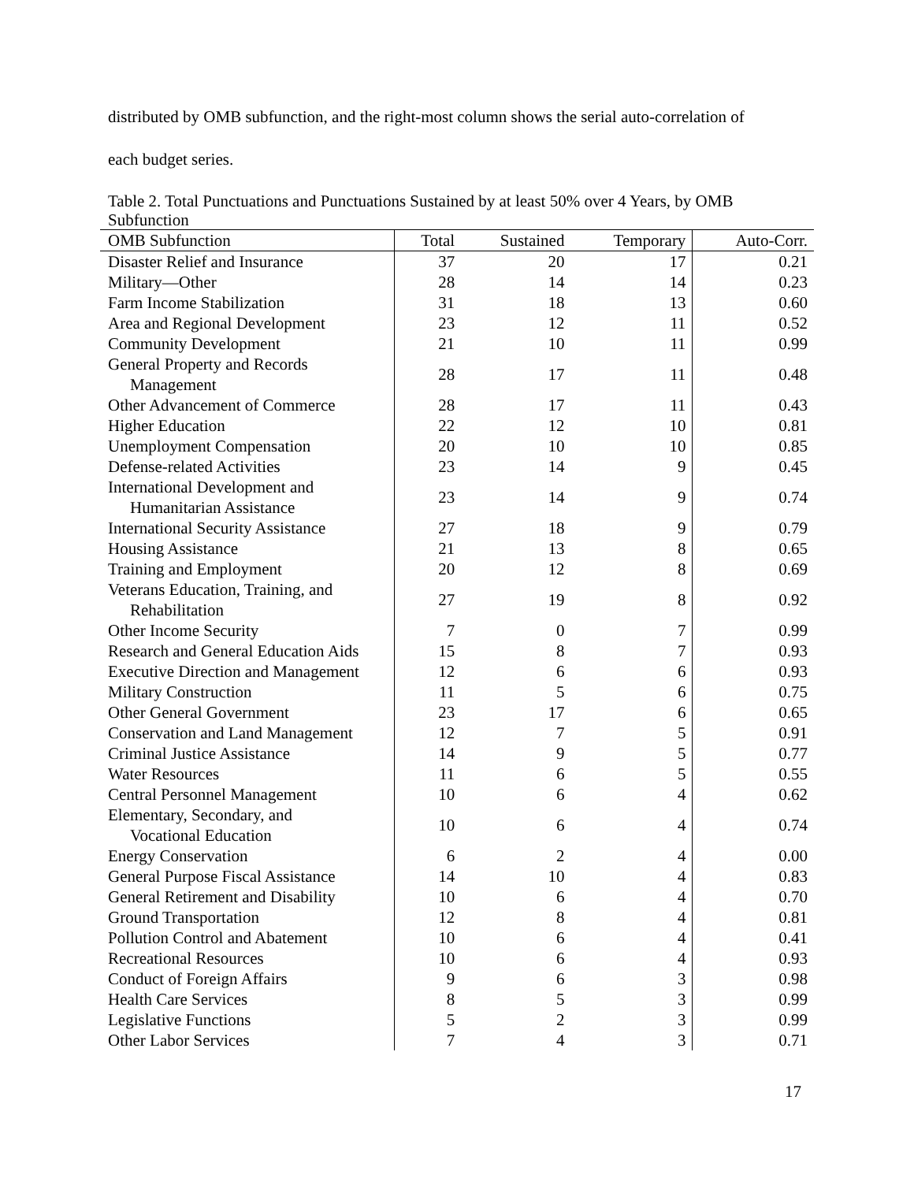distributed by OMB subfunction, and the right-most column shows the serial auto-correlation of
each budget series.
Table 2. Total Punctuations and Punctuations Sustained by at least 50% over 4 Years, by OMB Subfunction
| OMB Subfunction | Total | Sustained | Temporary | Auto-Corr. |
| --- | --- | --- | --- | --- |
| Disaster Relief and Insurance | 37 | 20 | 17 | 0.21 |
| Military—Other | 28 | 14 | 14 | 0.23 |
| Farm Income Stabilization | 31 | 18 | 13 | 0.60 |
| Area and Regional Development | 23 | 12 | 11 | 0.52 |
| Community Development | 21 | 10 | 11 | 0.99 |
| General Property and Records Management | 28 | 17 | 11 | 0.48 |
| Other Advancement of Commerce | 28 | 17 | 11 | 0.43 |
| Higher Education | 22 | 12 | 10 | 0.81 |
| Unemployment Compensation | 20 | 10 | 10 | 0.85 |
| Defense-related Activities | 23 | 14 | 9 | 0.45 |
| International Development and Humanitarian Assistance | 23 | 14 | 9 | 0.74 |
| International Security Assistance | 27 | 18 | 9 | 0.79 |
| Housing Assistance | 21 | 13 | 8 | 0.65 |
| Training and Employment | 20 | 12 | 8 | 0.69 |
| Veterans Education, Training, and Rehabilitation | 27 | 19 | 8 | 0.92 |
| Other Income Security | 7 | 0 | 7 | 0.99 |
| Research and General Education Aids | 15 | 8 | 7 | 0.93 |
| Executive Direction and Management | 12 | 6 | 6 | 0.93 |
| Military Construction | 11 | 5 | 6 | 0.75 |
| Other General Government | 23 | 17 | 6 | 0.65 |
| Conservation and Land Management | 12 | 7 | 5 | 0.91 |
| Criminal Justice Assistance | 14 | 9 | 5 | 0.77 |
| Water Resources | 11 | 6 | 5 | 0.55 |
| Central Personnel Management | 10 | 6 | 4 | 0.62 |
| Elementary, Secondary, and Vocational Education | 10 | 6 | 4 | 0.74 |
| Energy Conservation | 6 | 2 | 4 | 0.00 |
| General Purpose Fiscal Assistance | 14 | 10 | 4 | 0.83 |
| General Retirement and Disability | 10 | 6 | 4 | 0.70 |
| Ground Transportation | 12 | 8 | 4 | 0.81 |
| Pollution Control and Abatement | 10 | 6 | 4 | 0.41 |
| Recreational Resources | 10 | 6 | 4 | 0.93 |
| Conduct of Foreign Affairs | 9 | 6 | 3 | 0.98 |
| Health Care Services | 8 | 5 | 3 | 0.99 |
| Legislative Functions | 5 | 2 | 3 | 0.99 |
| Other Labor Services | 7 | 4 | 3 | 0.71 |
17